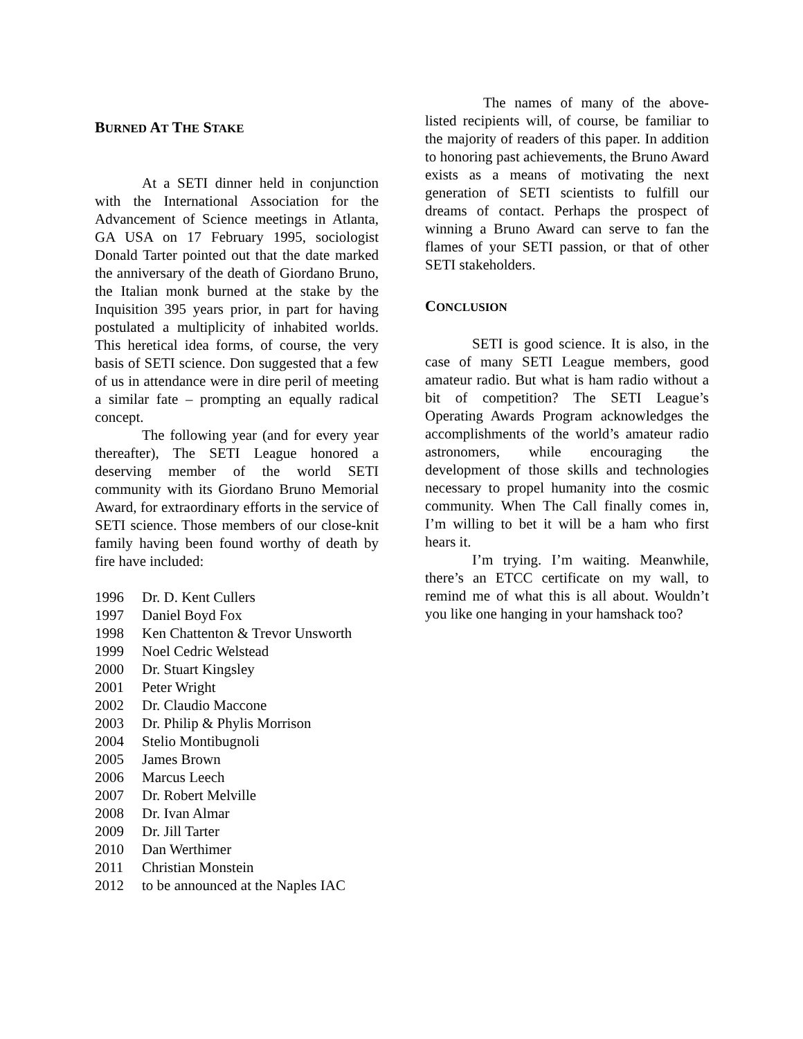BURNED AT THE STAKE
At a SETI dinner held in conjunction with the International Association for the Advancement of Science meetings in Atlanta, GA USA on 17 February 1995, sociologist Donald Tarter pointed out that the date marked the anniversary of the death of Giordano Bruno, the Italian monk burned at the stake by the Inquisition 395 years prior, in part for having postulated a multiplicity of inhabited worlds. This heretical idea forms, of course, the very basis of SETI science. Don suggested that a few of us in attendance were in dire peril of meeting a similar fate – prompting an equally radical concept.
The following year (and for every year thereafter), The SETI League honored a deserving member of the world SETI community with its Giordano Bruno Memorial Award, for extraordinary efforts in the service of SETI science. Those members of our close-knit family having been found worthy of death by fire have included:
| 1996 | Dr. D. Kent Cullers |
| 1997 | Daniel Boyd Fox |
| 1998 | Ken Chattenton & Trevor Unsworth |
| 1999 | Noel Cedric Welstead |
| 2000 | Dr. Stuart Kingsley |
| 2001 | Peter Wright |
| 2002 | Dr. Claudio Maccone |
| 2003 | Dr. Philip & Phylis Morrison |
| 2004 | Stelio Montibugnoli |
| 2005 | James Brown |
| 2006 | Marcus Leech |
| 2007 | Dr. Robert Melville |
| 2008 | Dr. Ivan Almar |
| 2009 | Dr. Jill Tarter |
| 2010 | Dan Werthimer |
| 2011 | Christian Monstein |
| 2012 | to be announced at the Naples IAC |
The names of many of the above-listed recipients will, of course, be familiar to the majority of readers of this paper. In addition to honoring past achievements, the Bruno Award exists as a means of motivating the next generation of SETI scientists to fulfill our dreams of contact. Perhaps the prospect of winning a Bruno Award can serve to fan the flames of your SETI passion, or that of other SETI stakeholders.
CONCLUSION
SETI is good science. It is also, in the case of many SETI League members, good amateur radio. But what is ham radio without a bit of competition? The SETI League’s Operating Awards Program acknowledges the accomplishments of the world’s amateur radio astronomers, while encouraging the development of those skills and technologies necessary to propel humanity into the cosmic community. When The Call finally comes in, I’m willing to bet it will be a ham who first hears it.
I’m trying. I’m waiting. Meanwhile, there’s an ETCC certificate on my wall, to remind me of what this is all about. Wouldn’t you like one hanging in your hamshack too?